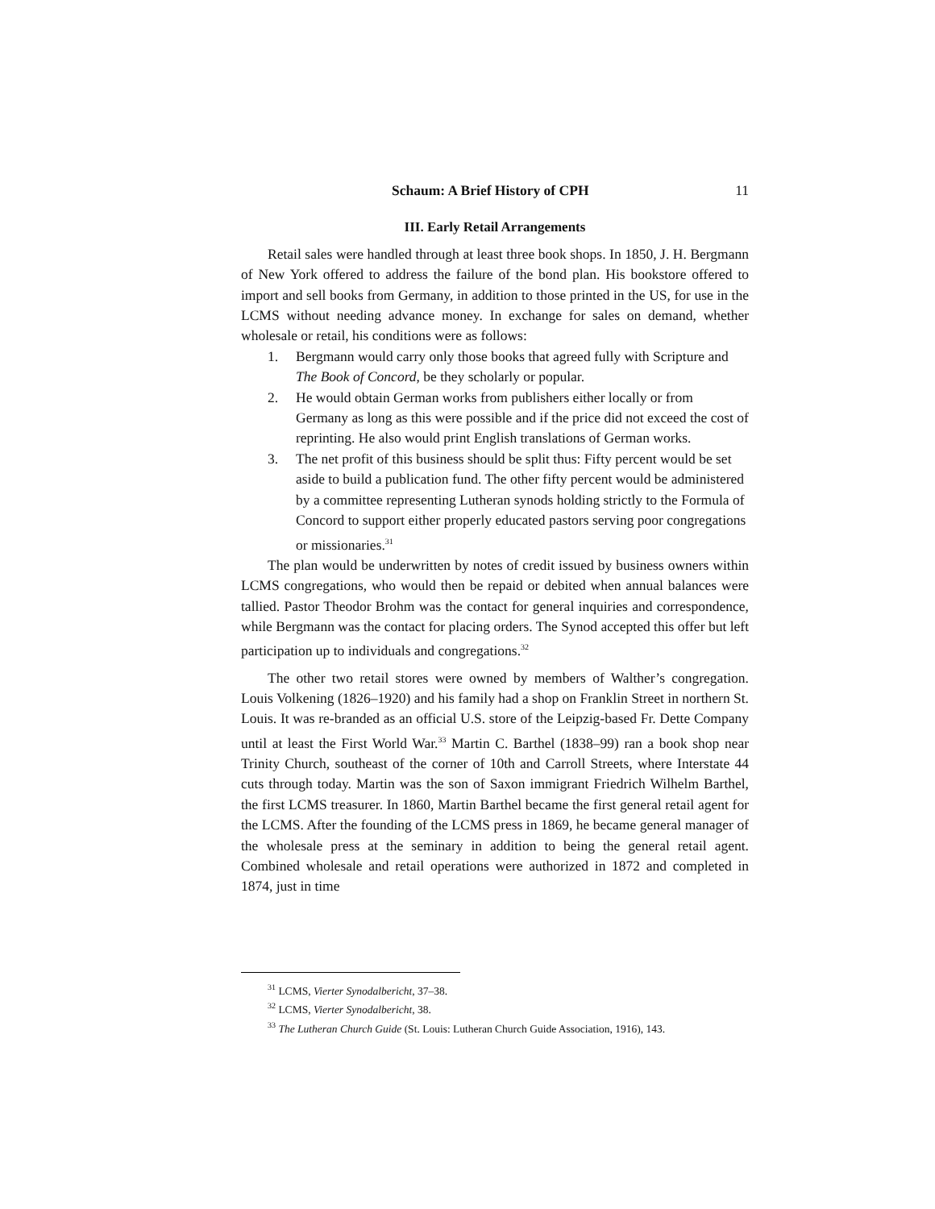Schaum: A Brief History of CPH 11
III. Early Retail Arrangements
Retail sales were handled through at least three book shops. In 1850, J. H. Bergmann of New York offered to address the failure of the bond plan. His bookstore offered to import and sell books from Germany, in addition to those printed in the US, for use in the LCMS without needing advance money. In exchange for sales on demand, whether wholesale or retail, his conditions were as follows:
1. Bergmann would carry only those books that agreed fully with Scripture and The Book of Concord, be they scholarly or popular.
2. He would obtain German works from publishers either locally or from Germany as long as this were possible and if the price did not exceed the cost of reprinting. He also would print English translations of German works.
3. The net profit of this business should be split thus: Fifty percent would be set aside to build a publication fund. The other fifty percent would be administered by a committee representing Lutheran synods holding strictly to the Formula of Concord to support either properly educated pastors serving poor congregations or missionaries.<sup>31</sup>
The plan would be underwritten by notes of credit issued by business owners within LCMS congregations, who would then be repaid or debited when annual balances were tallied. Pastor Theodor Brohm was the contact for general inquiries and correspondence, while Bergmann was the contact for placing orders. The Synod accepted this offer but left participation up to individuals and congregations.<sup>32</sup>
The other two retail stores were owned by members of Walther’s congregation. Louis Volkening (1826–1920) and his family had a shop on Franklin Street in northern St. Louis. It was re-branded as an official U.S. store of the Leipzig-based Fr. Dette Company until at least the First World War.<sup>33</sup> Martin C. Barthel (1838–99) ran a book shop near Trinity Church, southeast of the corner of 10th and Carroll Streets, where Interstate 44 cuts through today. Martin was the son of Saxon immigrant Friedrich Wilhelm Barthel, the first LCMS treasurer. In 1860, Martin Barthel became the first general retail agent for the LCMS. After the founding of the LCMS press in 1869, he became general manager of the wholesale press at the seminary in addition to being the general retail agent. Combined wholesale and retail operations were authorized in 1872 and completed in 1874, just in time
<sup>31</sup> LCMS, Vierter Synodalbericht, 37–38.
<sup>32</sup> LCMS, Vierter Synodalbericht, 38.
<sup>33</sup> The Lutheran Church Guide (St. Louis: Lutheran Church Guide Association, 1916), 143.